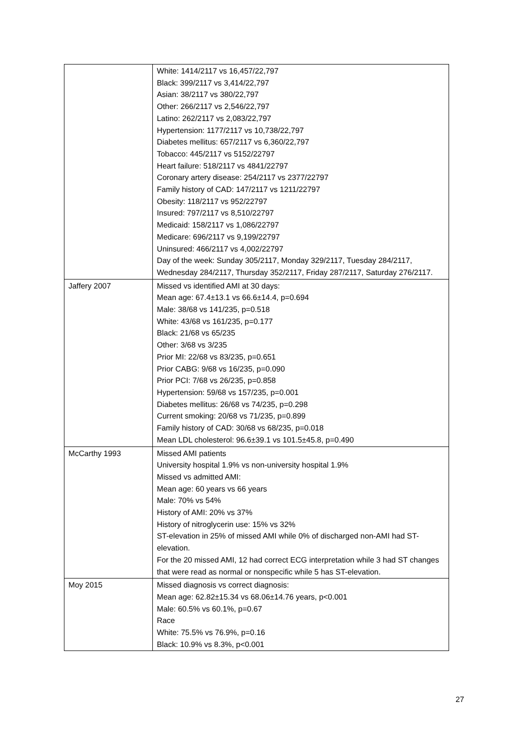| | White: 1414/2117 vs 16,457/22,797 Black: 399/2117 vs 3,414/22,797 Asian: 38/2117 vs 380/22,797 Other: 266/2117 vs 2,546/22,797 Latino: 262/2117 vs 2,083/22,797 Hypertension: 1177/2117 vs 10,738/22,797 Diabetes mellitus: 657/2117 vs 6,360/22,797 Tobacco: 445/2117 vs 5152/22797 Heart failure: 518/2117 vs 4841/22797 Coronary artery disease: 254/2117 vs 2377/22797 Family history of CAD: 147/2117 vs 1211/22797 Obesity: 118/2117 vs 952/22797 Insured: 797/2117 vs 8,510/22797 Medicaid: 158/2117 vs 1,086/22797 Medicare: 696/2117 vs 9,199/22797 Uninsured: 466/2117 vs 4,002/22797 Day of the week: Sunday 305/2117, Monday 329/2117, Tuesday 284/2117, Wednesday 284/2117, Thursday 352/2117, Friday 287/2117, Saturday 276/2117. |
| Jaffery 2007 | Missed vs identified AMI at 30 days: Mean age: 67.4±13.1 vs 66.6±14.4, p=0.694 Male: 38/68 vs 141/235, p=0.518 White: 43/68 vs 161/235, p=0.177 Black: 21/68 vs 65/235 Other: 3/68 vs 3/235 Prior MI: 22/68 vs 83/235, p=0.651 Prior CABG: 9/68 vs 16/235, p=0.090 Prior PCI: 7/68 vs 26/235, p=0.858 Hypertension: 59/68 vs 157/235, p=0.001 Diabetes mellitus: 26/68 vs 74/235, p=0.298 Current smoking: 20/68 vs 71/235, p=0.899 Family history of CAD: 30/68 vs 68/235, p=0.018 Mean LDL cholesterol: 96.6±39.1 vs 101.5±45.8, p=0.490 |
| McCarthy 1993 | Missed AMI patients University hospital 1.9% vs non-university hospital 1.9% Missed vs admitted AMI: Mean age: 60 years vs 66 years Male: 70% vs 54% History of AMI: 20% vs 37% History of nitroglycerin use: 15% vs 32% ST-elevation in 25% of missed AMI while 0% of discharged non-AMI had ST-elevation. For the 20 missed AMI, 12 had correct ECG interpretation while 3 had ST changes that were read as normal or nonspecific while 5 has ST-elevation. |
| Moy 2015 | Missed diagnosis vs correct diagnosis: Mean age: 62.82±15.34 vs 68.06±14.76 years, p<0.001 Male: 60.5% vs 60.1%, p=0.67 Race White: 75.5% vs 76.9%, p=0.16 Black: 10.9% vs 8.3%, p<0.001 |
27